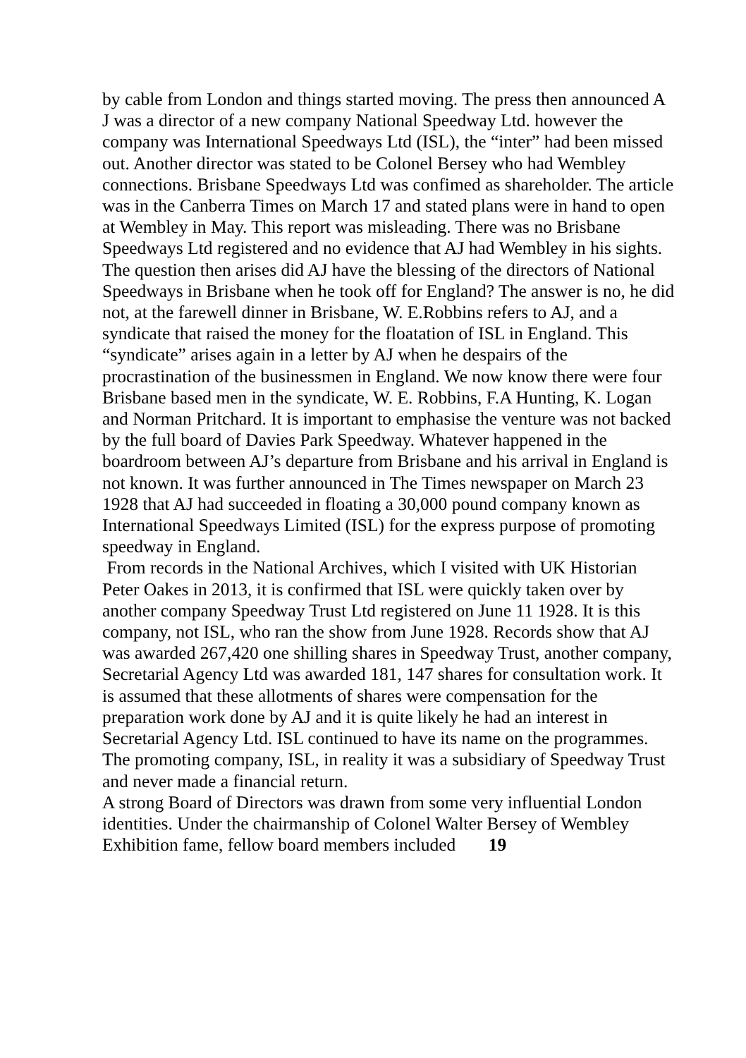by cable from London and things started moving. The press then announced A J was a director of a new company National Speedway Ltd. however the company was International Speedways Ltd (ISL), the “inter” had been missed out. Another director was stated to be Colonel Bersey who had Wembley connections. Brisbane Speedways Ltd was confimed as shareholder. The article was in the Canberra Times on March 17 and stated plans were in hand to open at Wembley in May. This report was misleading. There was no Brisbane Speedways Ltd registered and no evidence that AJ had Wembley in his sights. The question then arises did AJ have the blessing of the directors of National Speedways in Brisbane when he took off for England? The answer is no, he did not, at the farewell dinner in Brisbane, W. E.Robbins refers to AJ, and a syndicate that raised the money for the floatation of ISL in England. This “syndicate” arises again in a letter by AJ when he despairs of the procrastination of the businessmen in England. We now know there were four Brisbane based men in the syndicate, W. E. Robbins, F.A Hunting, K. Logan and Norman Pritchard. It is important to emphasise the venture was not backed by the full board of Davies Park Speedway. Whatever happened in the boardroom between AJ’s departure from Brisbane and his arrival in England is not known. It was further announced in The Times newspaper on March 23 1928 that AJ had succeeded in floating a 30,000 pound company known as International Speedways Limited (ISL) for the express purpose of promoting speedway in England.
From records in the National Archives, which I visited with UK Historian Peter Oakes in 2013, it is confirmed that ISL were quickly taken over by another company Speedway Trust Ltd registered on June 11 1928. It is this company, not ISL, who ran the show from June 1928. Records show that AJ was awarded 267,420 one shilling shares in Speedway Trust, another company, Secretarial Agency Ltd was awarded 181, 147 shares for consultation work. It is assumed that these allotments of shares were compensation for the preparation work done by AJ and it is quite likely he had an interest in Secretarial Agency Ltd. ISL continued to have its name on the programmes. The promoting company, ISL, in reality it was a subsidiary of Speedway Trust and never made a financial return.
A strong Board of Directors was drawn from some very influential London identities. Under the chairmanship of Colonel Walter Bersey of Wembley Exhibition fame, fellow board members included 19